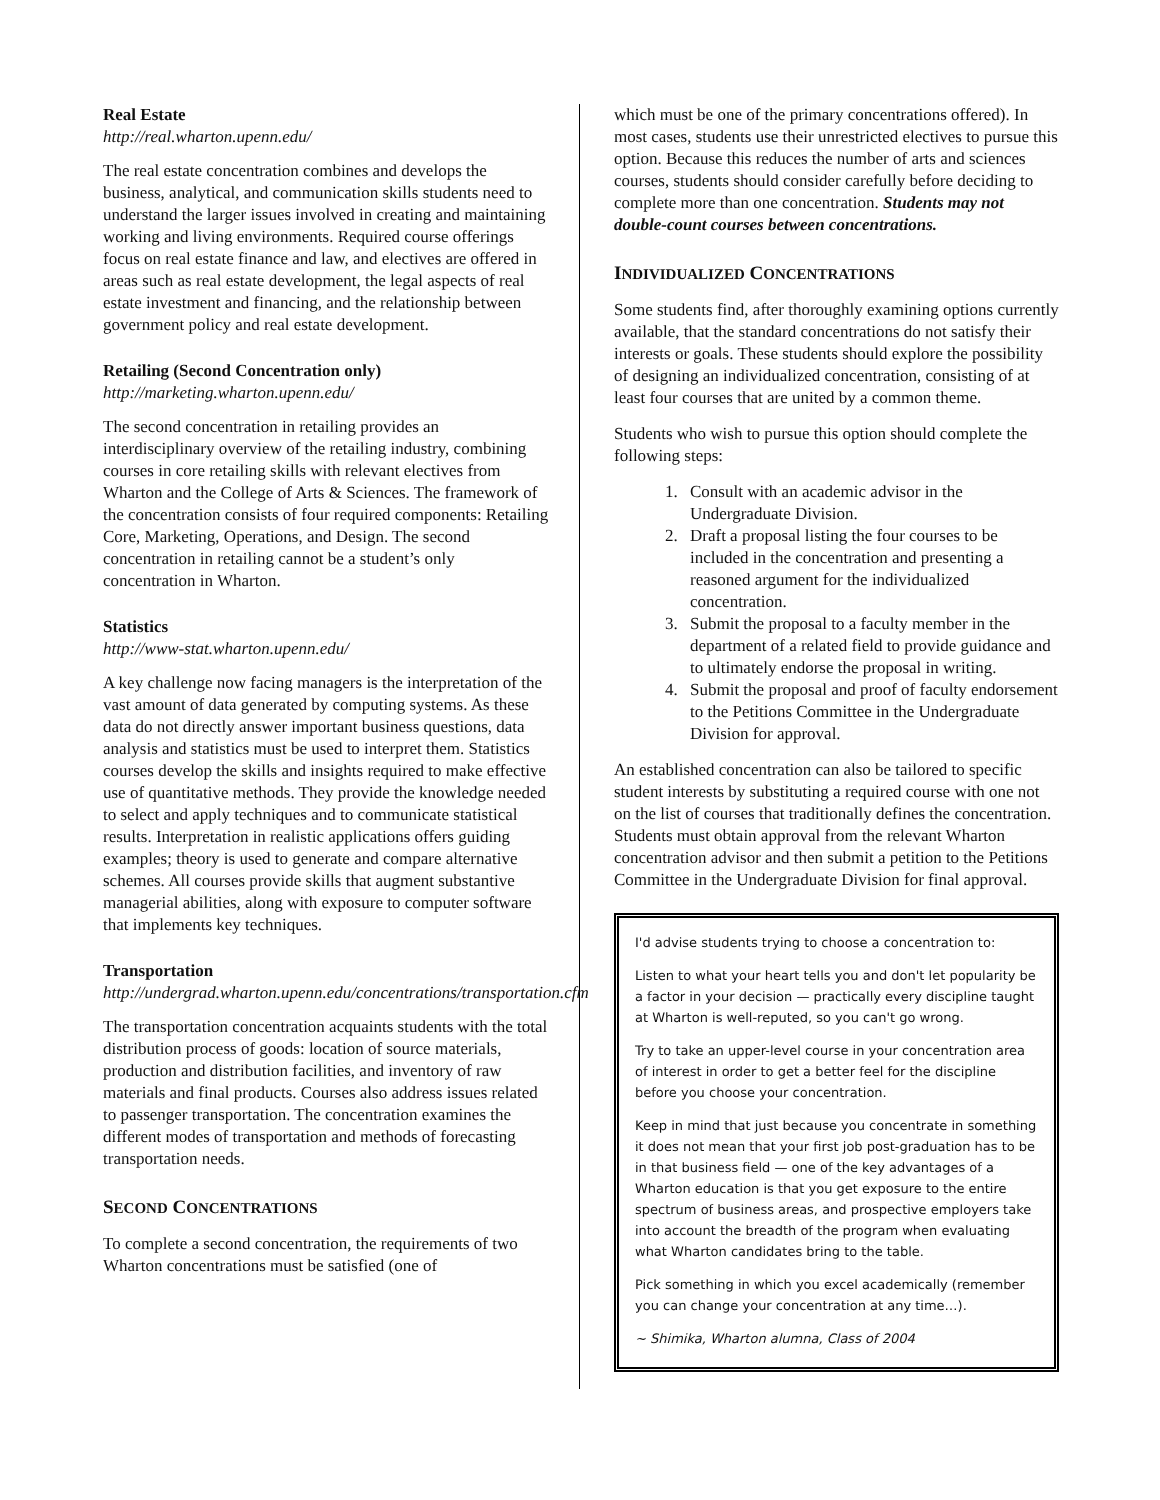Real Estate
http://real.wharton.upenn.edu/
The real estate concentration combines and develops the business, analytical, and communication skills students need to understand the larger issues involved in creating and maintaining working and living environments. Required course offerings focus on real estate finance and law, and electives are offered in areas such as real estate development, the legal aspects of real estate investment and financing, and the relationship between government policy and real estate development.
Retailing (Second Concentration only)
http://marketing.wharton.upenn.edu/
The second concentration in retailing provides an interdisciplinary overview of the retailing industry, combining courses in core retailing skills with relevant electives from Wharton and the College of Arts & Sciences. The framework of the concentration consists of four required components: Retailing Core, Marketing, Operations, and Design. The second concentration in retailing cannot be a student’s only concentration in Wharton.
Statistics
http://www-stat.wharton.upenn.edu/
A key challenge now facing managers is the interpretation of the vast amount of data generated by computing systems. As these data do not directly answer important business questions, data analysis and statistics must be used to interpret them. Statistics courses develop the skills and insights required to make effective use of quantitative methods. They provide the knowledge needed to select and apply techniques and to communicate statistical results. Interpretation in realistic applications offers guiding examples; theory is used to generate and compare alternative schemes. All courses provide skills that augment substantive managerial abilities, along with exposure to computer software that implements key techniques.
Transportation
http://undergrad.wharton.upenn.edu/concentrations/transportation.cfm
The transportation concentration acquaints students with the total distribution process of goods: location of source materials, production and distribution facilities, and inventory of raw materials and final products. Courses also address issues related to passenger transportation. The concentration examines the different modes of transportation and methods of forecasting transportation needs.
SECOND CONCENTRATIONS
To complete a second concentration, the requirements of two Wharton concentrations must be satisfied (one of
which must be one of the primary concentrations offered). In most cases, students use their unrestricted electives to pursue this option. Because this reduces the number of arts and sciences courses, students should consider carefully before deciding to complete more than one concentration. Students may not double-count courses between concentrations.
INDIVIDUALIZED CONCENTRATIONS
Some students find, after thoroughly examining options currently available, that the standard concentrations do not satisfy their interests or goals. These students should explore the possibility of designing an individualized concentration, consisting of at least four courses that are united by a common theme.
Students who wish to pursue this option should complete the following steps:
1. Consult with an academic advisor in the Undergraduate Division.
2. Draft a proposal listing the four courses to be included in the concentration and presenting a reasoned argument for the individualized concentration.
3. Submit the proposal to a faculty member in the department of a related field to provide guidance and to ultimately endorse the proposal in writing.
4. Submit the proposal and proof of faculty endorsement to the Petitions Committee in the Undergraduate Division for approval.
An established concentration can also be tailored to specific student interests by substituting a required course with one not on the list of courses that traditionally defines the concentration. Students must obtain approval from the relevant Wharton concentration advisor and then submit a petition to the Petitions Committee in the Undergraduate Division for final approval.
I'd advise students trying to choose a concentration to:
Listen to what your heart tells you and don't let popularity be a factor in your decision — practically every discipline taught at Wharton is well-reputed, so you can't go wrong.
Try to take an upper-level course in your concentration area of interest in order to get a better feel for the discipline before you choose your concentration.
Keep in mind that just because you concentrate in something it does not mean that your first job post-graduation has to be in that business field — one of the key advantages of a Wharton education is that you get exposure to the entire spectrum of business areas, and prospective employers take into account the breadth of the program when evaluating what Wharton candidates bring to the table.
Pick something in which you excel academically (remember you can change your concentration at any time…).
~ Shimika, Wharton alumna, Class of 2004